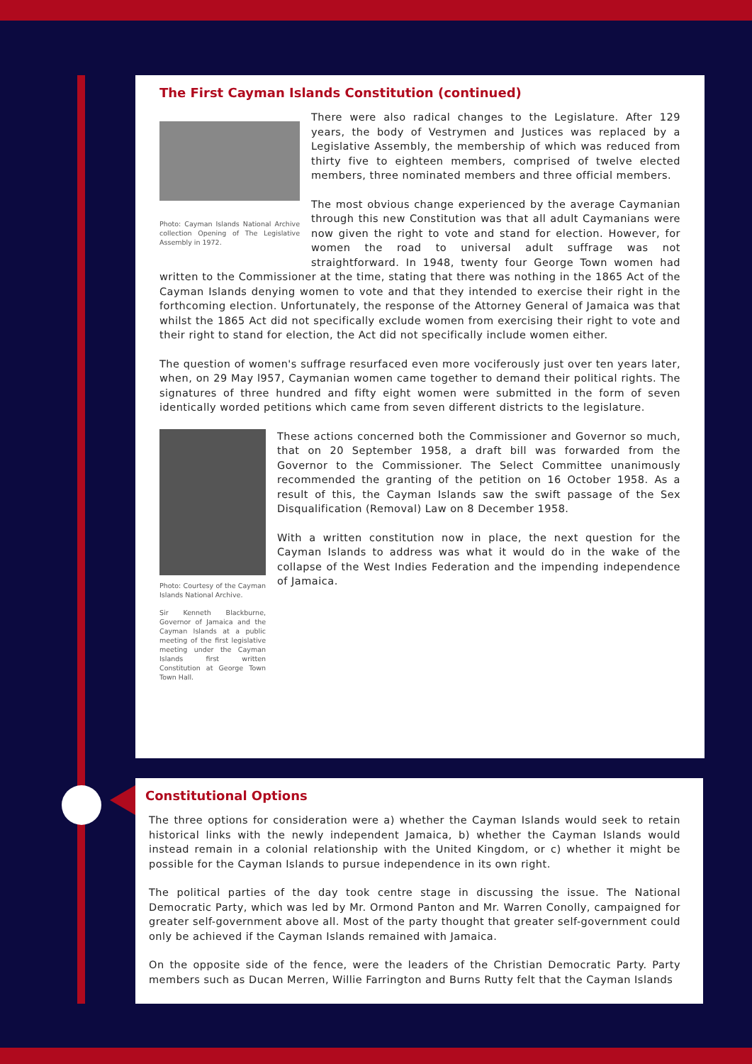The First Cayman Islands Constitution (continued)
Photo: Cayman Islands National Archive collection Opening of The Legislative Assembly in 1972.
There were also radical changes to the Legislature. After 129 years, the body of Vestrymen and Justices was replaced by a Legislative Assembly, the membership of which was reduced from thirty five to eighteen members, comprised of twelve elected members, three nominated members and three official members.
The most obvious change experienced by the average Caymanian through this new Constitution was that all adult Caymanians were now given the right to vote and stand for election. However, for women the road to universal adult suffrage was not straightforward. In 1948, twenty four George Town women had written to the Commissioner at the time, stating that there was nothing in the 1865 Act of the Cayman Islands denying women to vote and that they intended to exercise their right in the forthcoming election. Unfortunately, the response of the Attorney General of Jamaica was that whilst the 1865 Act did not specifically exclude women from exercising their right to vote and their right to stand for election, the Act did not specifically include women either.
The question of women's suffrage resurfaced even more vociferously just over ten years later, when, on 29 May l957, Caymanian women came together to demand their political rights. The signatures of three hundred and fifty eight women were submitted in the form of seven identically worded petitions which came from seven different districts to the legislature.
Photo: Courtesy of the Cayman Islands National Archive.
Sir Kenneth Blackburne, Governor of Jamaica and the Cayman Islands at a public meeting of the first legislative meeting under the Cayman Islands first written Constitution at George Town Town Hall.
These actions concerned both the Commissioner and Governor so much, that on 20 September 1958, a draft bill was forwarded from the Governor to the Commissioner. The Select Committee unanimously recommended the granting of the petition on 16 October 1958. As a result of this, the Cayman Islands saw the swift passage of the Sex Disqualification (Removal) Law on 8 December 1958.
With a written constitution now in place, the next question for the Cayman Islands to address was what it would do in the wake of the collapse of the West Indies Federation and the impending independence of Jamaica.
Constitutional Options
The three options for consideration were a) whether the Cayman Islands would seek to retain historical links with the newly independent Jamaica, b) whether the Cayman Islands would instead remain in a colonial relationship with the United Kingdom, or c) whether it might be possible for the Cayman Islands to pursue independence in its own right.
The political parties of the day took centre stage in discussing the issue. The National Democratic Party, which was led by Mr. Ormond Panton and Mr. Warren Conolly, campaigned for greater self-government above all. Most of the party thought that greater self-government could only be achieved if the Cayman Islands remained with Jamaica.
On the opposite side of the fence, were the leaders of the Christian Democratic Party. Party members such as Ducan Merren, Willie Farrington and Burns Rutty felt that the Cayman Islands